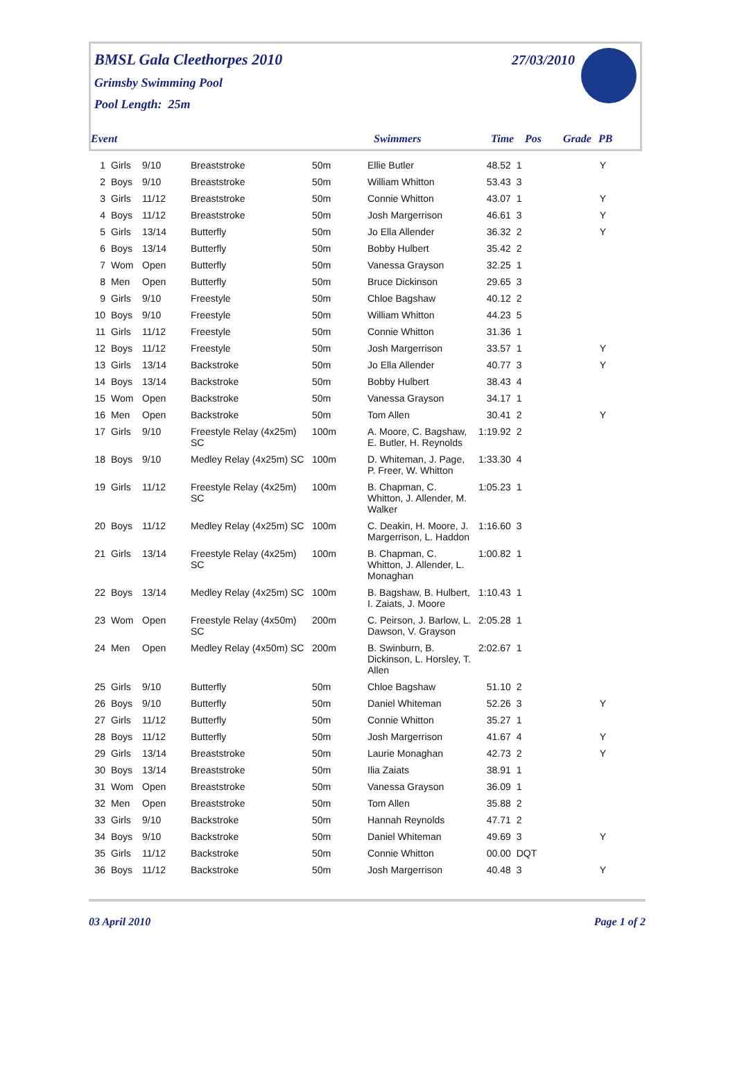BMSL Gala Cleethorpes 2010
Grimsby Swimming Pool
Pool Length: 25m
27/03/2010
Event Swimmers Time Pos Grade PB
| 1 | Girls | 9/10 | Breaststroke | 50m | Ellie Butler | 48.52 | 1 | | Y |
| 2 | Boys | 9/10 | Breaststroke | 50m | William Whitton | 53.43 | 3 | | |
| 3 | Girls | 11/12 | Breaststroke | 50m | Connie Whitton | 43.07 | 1 | | Y |
| 4 | Boys | 11/12 | Breaststroke | 50m | Josh Margerrison | 46.61 | 3 | | Y |
| 5 | Girls | 13/14 | Butterfly | 50m | Jo Ella Allender | 36.32 | 2 | | Y |
| 6 | Boys | 13/14 | Butterfly | 50m | Bobby Hulbert | 35.42 | 2 | | |
| 7 | Wom | Open | Butterfly | 50m | Vanessa Grayson | 32.25 | 1 | | |
| 8 | Men | Open | Butterfly | 50m | Bruce Dickinson | 29.65 | 3 | | |
| 9 | Girls | 9/10 | Freestyle | 50m | Chloe Bagshaw | 40.12 | 2 | | |
| 10 | Boys | 9/10 | Freestyle | 50m | William Whitton | 44.23 | 5 | | |
| 11 | Girls | 11/12 | Freestyle | 50m | Connie Whitton | 31.36 | 1 | | |
| 12 | Boys | 11/12 | Freestyle | 50m | Josh Margerrison | 33.57 | 1 | | Y |
| 13 | Girls | 13/14 | Backstroke | 50m | Jo Ella Allender | 40.77 | 3 | | Y |
| 14 | Boys | 13/14 | Backstroke | 50m | Bobby Hulbert | 38.43 | 4 | | |
| 15 | Wom | Open | Backstroke | 50m | Vanessa Grayson | 34.17 | 1 | | |
| 16 | Men | Open | Backstroke | 50m | Tom Allen | 30.41 | 2 | | Y |
| 17 | Girls | 9/10 | Freestyle Relay (4x25m) SC | 100m | A. Moore, C. Bagshaw, E. Butler, H. Reynolds | 1:19.92 | 2 | | |
| 18 | Boys | 9/10 | Medley Relay (4x25m) SC | 100m | D. Whiteman, J. Page, P. Freer, W. Whitton | 1:33.30 | 4 | | |
| 19 | Girls | 11/12 | Freestyle Relay (4x25m) SC | 100m | B. Chapman, C. Whitton, J. Allender, M. Walker | 1:05.23 | 1 | | |
| 20 | Boys | 11/12 | Medley Relay (4x25m) SC | 100m | C. Deakin, H. Moore, J. Margerrison, L. Haddon | 1:16.60 | 3 | | |
| 21 | Girls | 13/14 | Freestyle Relay (4x25m) SC | 100m | B. Chapman, C. Whitton, J. Allender, L. Monaghan | 1:00.82 | 1 | | |
| 22 | Boys | 13/14 | Medley Relay (4x25m) SC | 100m | B. Bagshaw, B. Hulbert, I. Zaiats, J. Moore | 1:10.43 | 1 | | |
| 23 | Wom | Open | Freestyle Relay (4x50m) SC | 200m | C. Peirson, J. Barlow, L. Dawson, V. Grayson | 2:05.28 | 1 | | |
| 24 | Men | Open | Medley Relay (4x50m) SC | 200m | B. Swinburn, B. Dickinson, L. Horsley, T. Allen | 2:02.67 | 1 | | |
| 25 | Girls | 9/10 | Butterfly | 50m | Chloe Bagshaw | 51.10 | 2 | | |
| 26 | Boys | 9/10 | Butterfly | 50m | Daniel Whiteman | 52.26 | 3 | | Y |
| 27 | Girls | 11/12 | Butterfly | 50m | Connie Whitton | 35.27 | 1 | | |
| 28 | Boys | 11/12 | Butterfly | 50m | Josh Margerrison | 41.67 | 4 | | Y |
| 29 | Girls | 13/14 | Breaststroke | 50m | Laurie Monaghan | 42.73 | 2 | | Y |
| 30 | Boys | 13/14 | Breaststroke | 50m | Ilia Zaiats | 38.91 | 1 | | |
| 31 | Wom | Open | Breaststroke | 50m | Vanessa Grayson | 36.09 | 1 | | |
| 32 | Men | Open | Breaststroke | 50m | Tom Allen | 35.88 | 2 | | |
| 33 | Girls | 9/10 | Backstroke | 50m | Hannah Reynolds | 47.71 | 2 | | |
| 34 | Boys | 9/10 | Backstroke | 50m | Daniel Whiteman | 49.69 | 3 | | Y |
| 35 | Girls | 11/12 | Backstroke | 50m | Connie Whitton | 00.00 | DQT | | |
| 36 | Boys | 11/12 | Backstroke | 50m | Josh Margerrison | 40.48 | 3 | | Y |
03 April 2010 Page 1 of 2